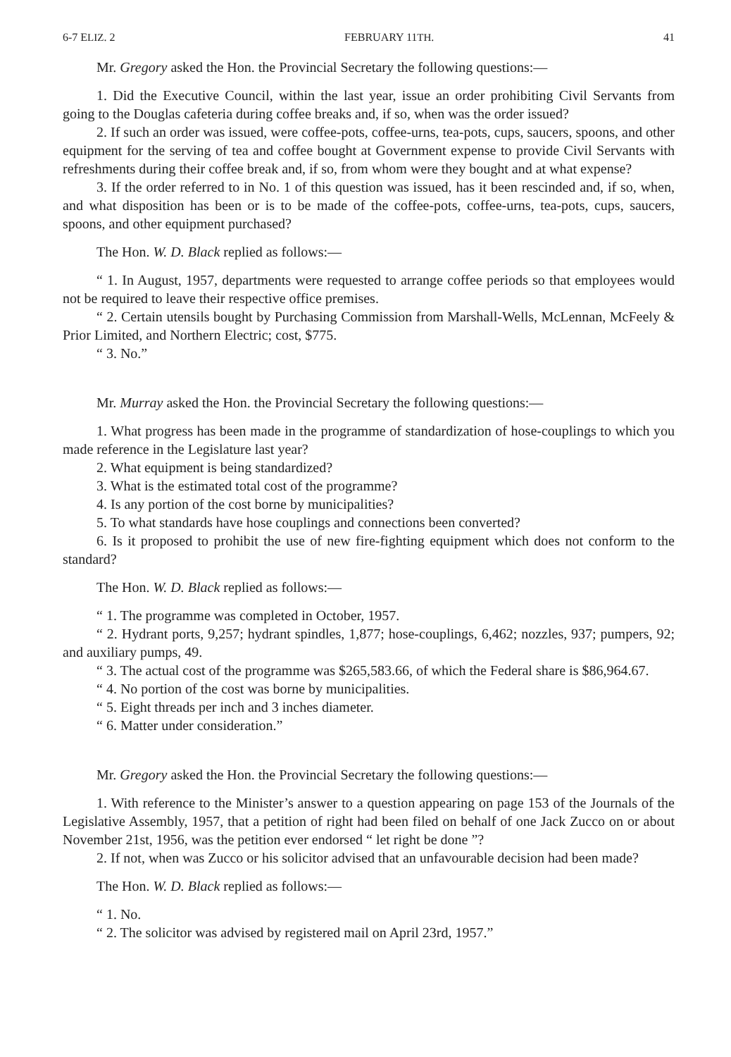6-7 ELIZ. 2 FEBRUARY 11TH. 41
Mr. Gregory asked the Hon. the Provincial Secretary the following questions:—
1. Did the Executive Council, within the last year, issue an order prohibiting Civil Servants from going to the Douglas cafeteria during coffee breaks and, if so, when was the order issued?
2. If such an order was issued, were coffee-pots, coffee-urns, tea-pots, cups, saucers, spoons, and other equipment for the serving of tea and coffee bought at Government expense to provide Civil Servants with refreshments during their coffee break and, if so, from whom were they bought and at what expense?
3. If the order referred to in No. 1 of this question was issued, has it been rescinded and, if so, when, and what disposition has been or is to be made of the coffee-pots, coffee-urns, tea-pots, cups, saucers, spoons, and other equipment purchased?
The Hon. W. D. Black replied as follows:—
“ 1. In August, 1957, departments were requested to arrange coffee periods so that employees would not be required to leave their respective office premises.
“ 2. Certain utensils bought by Purchasing Commission from Marshall-Wells, McLennan, McFeely & Prior Limited, and Northern Electric; cost, $775.
“ 3. No.”
Mr. Murray asked the Hon. the Provincial Secretary the following questions:—
1. What progress has been made in the programme of standardization of hose-couplings to which you made reference in the Legislature last year?
2. What equipment is being standardized?
3. What is the estimated total cost of the programme?
4. Is any portion of the cost borne by municipalities?
5. To what standards have hose couplings and connections been converted?
6. Is it proposed to prohibit the use of new fire-fighting equipment which does not conform to the standard?
The Hon. W. D. Black replied as follows:—
“ 1. The programme was completed in October, 1957.
“ 2. Hydrant ports, 9,257; hydrant spindles, 1,877; hose-couplings, 6,462; nozzles, 937; pumpers, 92; and auxiliary pumps, 49.
“ 3. The actual cost of the programme was $265,583.66, of which the Federal share is $86,964.67.
“ 4. No portion of the cost was borne by municipalities.
“ 5. Eight threads per inch and 3 inches diameter.
“ 6. Matter under consideration.”
Mr. Gregory asked the Hon. the Provincial Secretary the following questions:—
1. With reference to the Minister’s answer to a question appearing on page 153 of the Journals of the Legislative Assembly, 1957, that a petition of right had been filed on behalf of one Jack Zucco on or about November 21st, 1956, was the petition ever endorsed “ let right be done ”?
2. If not, when was Zucco or his solicitor advised that an unfavourable decision had been made?
The Hon. W. D. Black replied as follows:—
“ 1. No.
“ 2. The solicitor was advised by registered mail on April 23rd, 1957.”